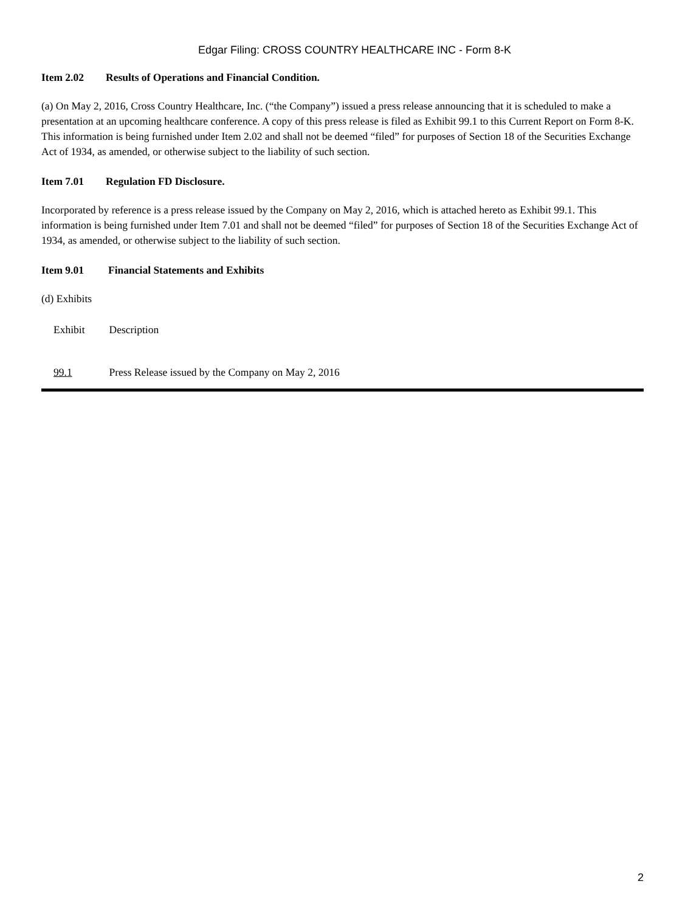Edgar Filing: CROSS COUNTRY HEALTHCARE INC - Form 8-K
Item 2.02 Results of Operations and Financial Condition.
(a) On May 2, 2016, Cross Country Healthcare, Inc. (“the Company”) issued a press release announcing that it is scheduled to make a presentation at an upcoming healthcare conference. A copy of this press release is filed as Exhibit 99.1 to this Current Report on Form 8-K. This information is being furnished under Item 2.02 and shall not be deemed “filed” for purposes of Section 18 of the Securities Exchange Act of 1934, as amended, or otherwise subject to the liability of such section.
Item 7.01 Regulation FD Disclosure.
Incorporated by reference is a press release issued by the Company on May 2, 2016, which is attached hereto as Exhibit 99.1. This information is being furnished under Item 7.01 and shall not be deemed “filed” for purposes of Section 18 of the Securities Exchange Act of 1934, as amended, or otherwise subject to the liability of such section.
Item 9.01 Financial Statements and Exhibits
(d) Exhibits
| Exhibit | Description |
| 99.1 | Press Release issued by the Company on May 2, 2016 |
2